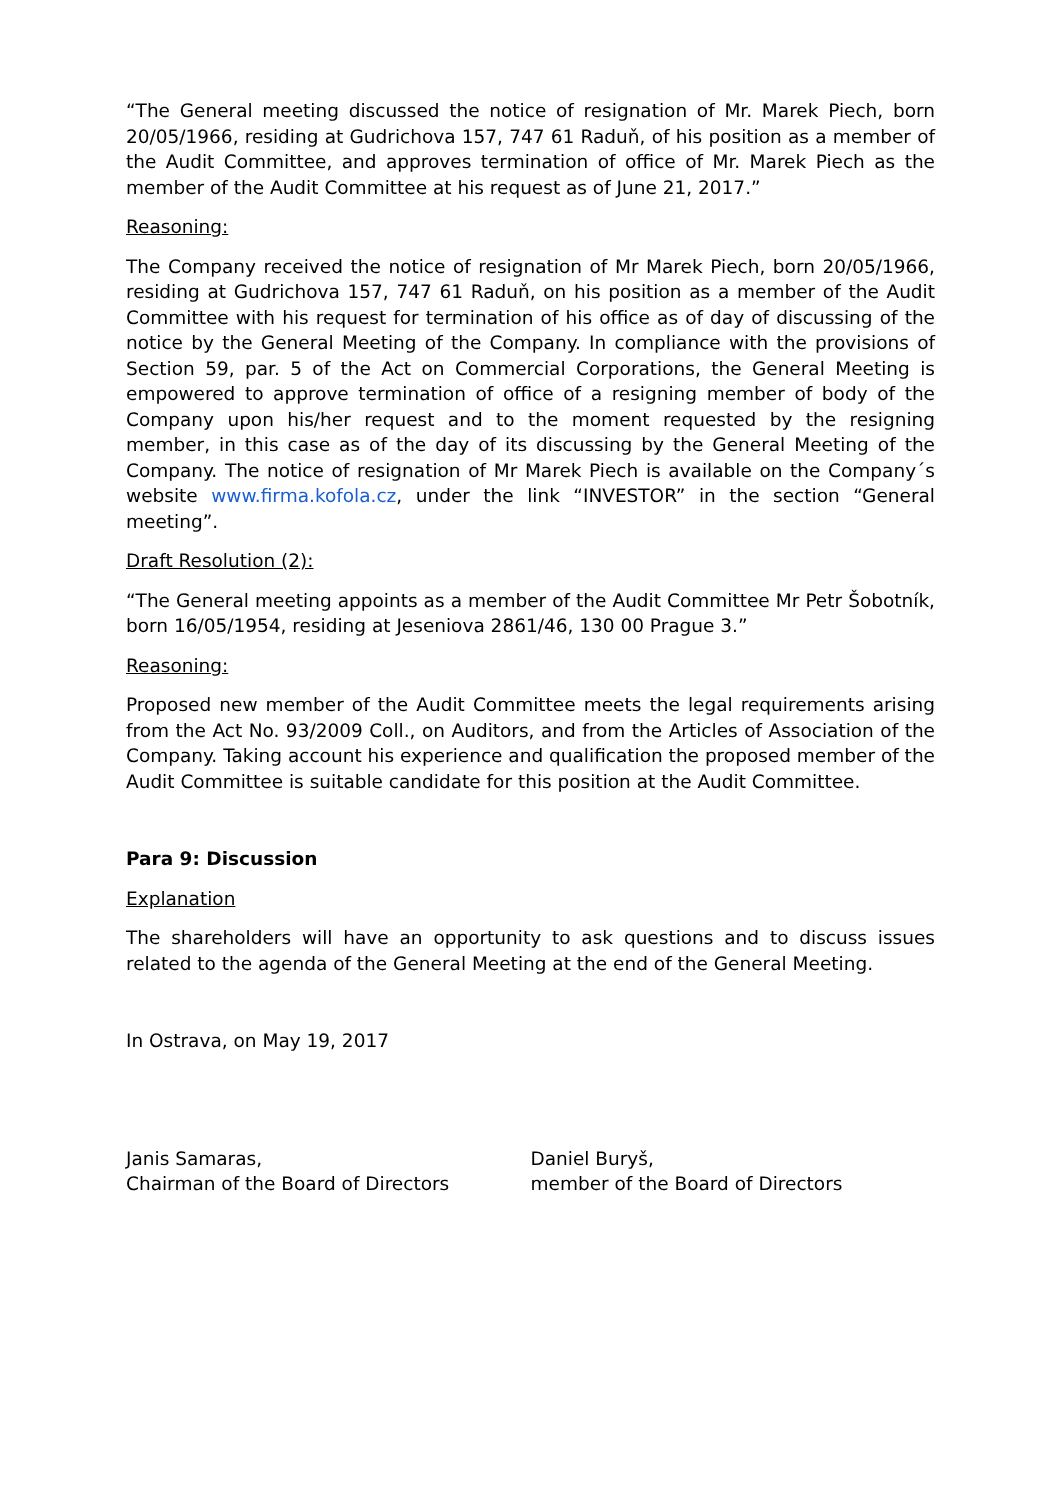“The General meeting discussed the notice of resignation of Mr. Marek Piech, born 20/05/1966, residing at Gudrichova 157, 747 61 Raduň, of his position as a member of the Audit Committee, and approves termination of office of Mr. Marek Piech as the member of the Audit Committee at his request as of June 21, 2017.”
Reasoning:
The Company received the notice of resignation of Mr Marek Piech, born 20/05/1966, residing at Gudrichova 157, 747 61 Raduň, on his position as a member of the Audit Committee with his request for termination of his office as of day of discussing of the notice by the General Meeting of the Company. In compliance with the provisions of Section 59, par. 5 of the Act on Commercial Corporations, the General Meeting is empowered to approve termination of office of a resigning member of body of the Company upon his/her request and to the moment requested by the resigning member, in this case as of the day of its discussing by the General Meeting of the Company. The notice of resignation of Mr Marek Piech is available on the Company´s website www.firma.kofola.cz, under the link “INVESTOR” in the section “General meeting”.
Draft Resolution (2):
“The General meeting appoints as a member of the Audit Committee Mr Petr Šobotník, born 16/05/1954, residing at Jeseniova 2861/46, 130 00 Prague 3.”
Reasoning:
Proposed new member of the Audit Committee meets the legal requirements arising from the Act No. 93/2009 Coll., on Auditors, and from the Articles of Association of the Company. Taking account his experience and qualification the proposed member of the Audit Committee is suitable candidate for this position at the Audit Committee.
Para 9: Discussion
Explanation
The shareholders will have an opportunity to ask questions and to discuss issues related to the agenda of the General Meeting at the end of the General Meeting.
In Ostrava, on May 19, 2017
Janis Samaras,
Chairman of the Board of Directors
Daniel Buryš,
member of the Board of Directors